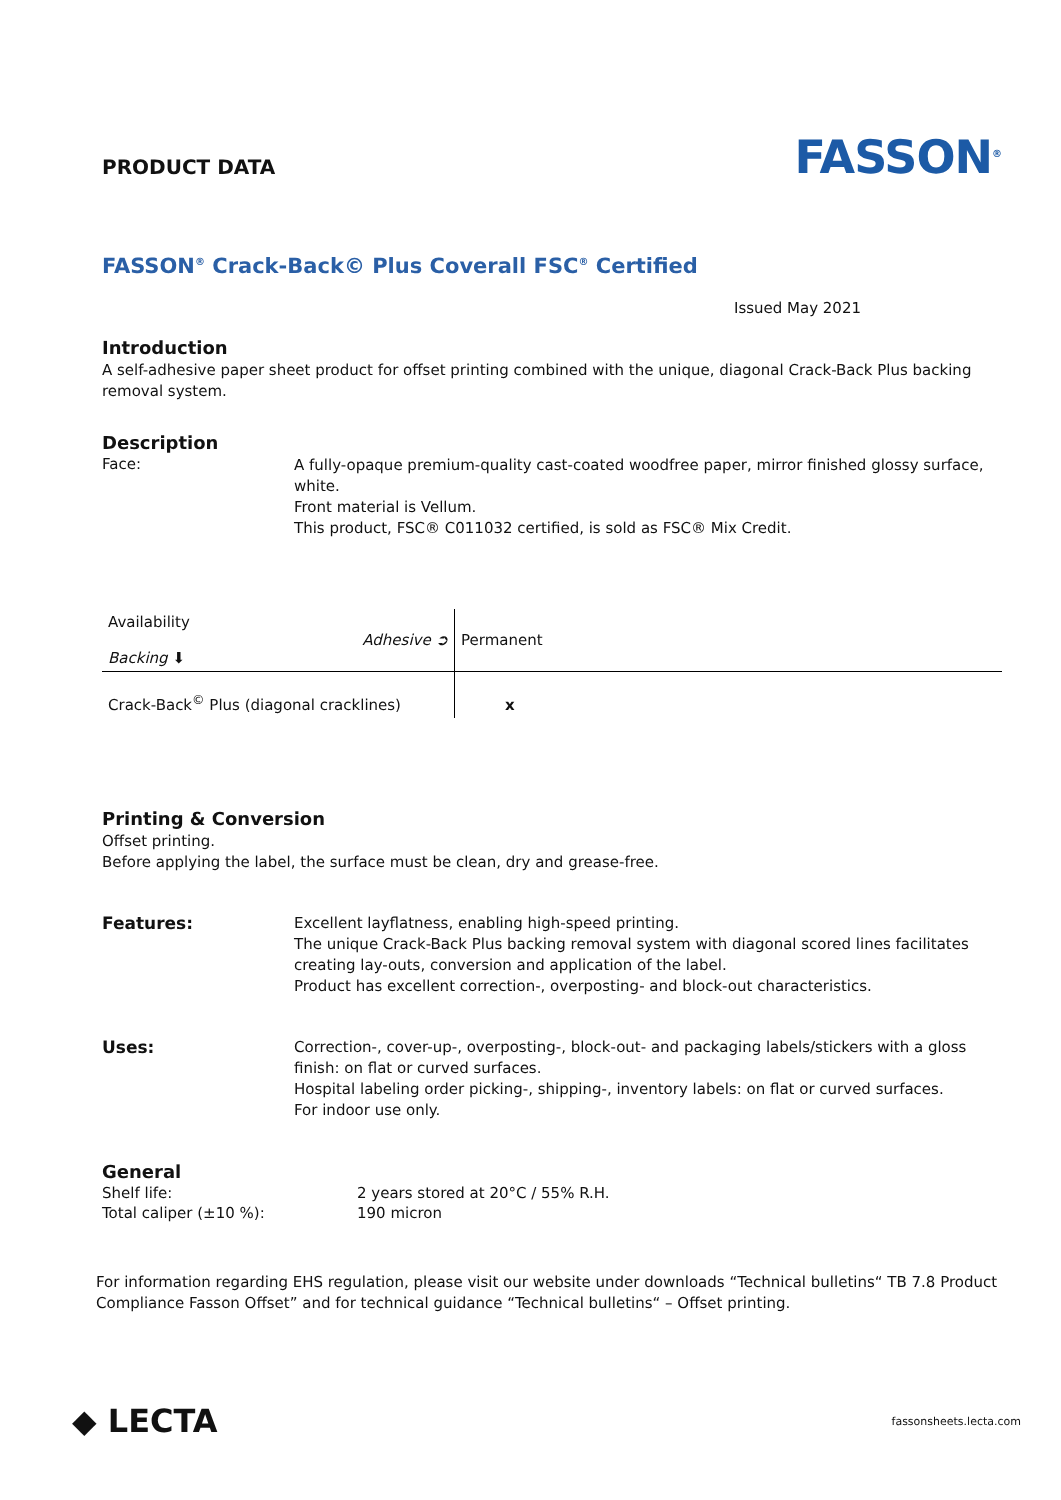PRODUCT DATA
FASSON<sup>®</sup>
FASSON<sup>®</sup> Crack-Back© Plus Coverall FSC<sup>®</sup> Certified
Issued May 2021
Introduction
A self-adhesive paper sheet product for offset printing combined with the unique, diagonal Crack-Back Plus backing removal system.
Description
Face:
A fully-opaque premium-quality cast-coated woodfree paper, mirror finished glossy surface, white.
Front material is Vellum.
This product, FSC® C011032 certified, is sold as FSC® Mix Credit.
| Availability Adhesive ➲ Backing ⬇ | Permanent |
| Crack-Back<sup>©</sup> Plus (diagonal cracklines) | x |
Printing & Conversion
Offset printing.
Before applying the label, the surface must be clean, dry and grease-free.
Features:
Excellent layflatness, enabling high-speed printing.
The unique Crack-Back Plus backing removal system with diagonal scored lines facilitates creating lay-outs, conversion and application of the label.
Product has excellent correction-, overposting- and block-out characteristics.
Uses:
Correction-, cover-up-, overposting-, block-out- and packaging labels/stickers with a gloss finish: on flat or curved surfaces.
Hospital labeling order picking-, shipping-, inventory labels: on flat or curved surfaces.
For indoor use only.
General
Shelf life: 2 years stored at 20°C / 55% R.H.
Total caliper (±10 %): 190 micron
For information regarding EHS regulation, please visit our website under downloads “Technical bulletins“ TB 7.8 Product Compliance Fasson Offset” and for technical guidance “Technical bulletins“ – Offset printing.
◆ LECTA
fassonsheets.lecta.com